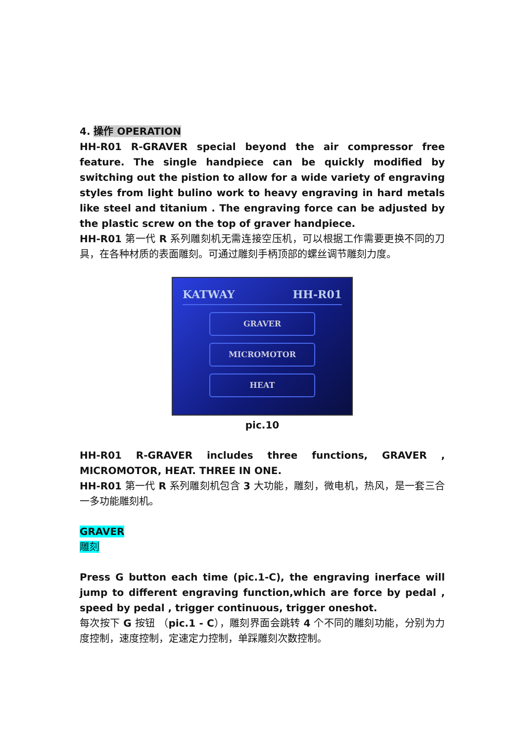4. 操作 OPERATION
HH-R01 R-GRAVER special beyond the air compressor free feature. The single handpiece can be quickly modified by switching out the pistion to allow for a wide variety of engraving styles from light bulino work to heavy engraving in hard metals like steel and titanium . The engraving force can be adjusted by the plastic screw on the top of graver handpiece.
HH-R01 第一代 R 系列雕刻机无需连接空压机，可以根据工作需要更换不同的刀具，在各种材质的表面雕刻。可通过雕刻手柄顶部的螺丝调节雕刻力度。
KATWAY HH-R01
GRAVER
MICROMOTOR
HEAT
pic.10
HH-R01 R-GRAVER includes three functions, GRAVER , MICROMOTOR, HEAT. THREE IN ONE.
HH-R01 第一代 R 系列雕刻机包含 3 大功能，雕刻，微电机，热风，是一套三合一多功能雕刻机。
GRAVER
雕刻
Press G button each time (pic.1-C), the engraving inerface will jump to different engraving function,which are force by pedal , speed by pedal , trigger continuous, trigger oneshot.
每次按下 G 按钮 （pic.1 - C），雕刻界面会跳转 4 个不同的雕刻功能，分别为力度控制，速度控制，定速定力控制，单踩雕刻次数控制。